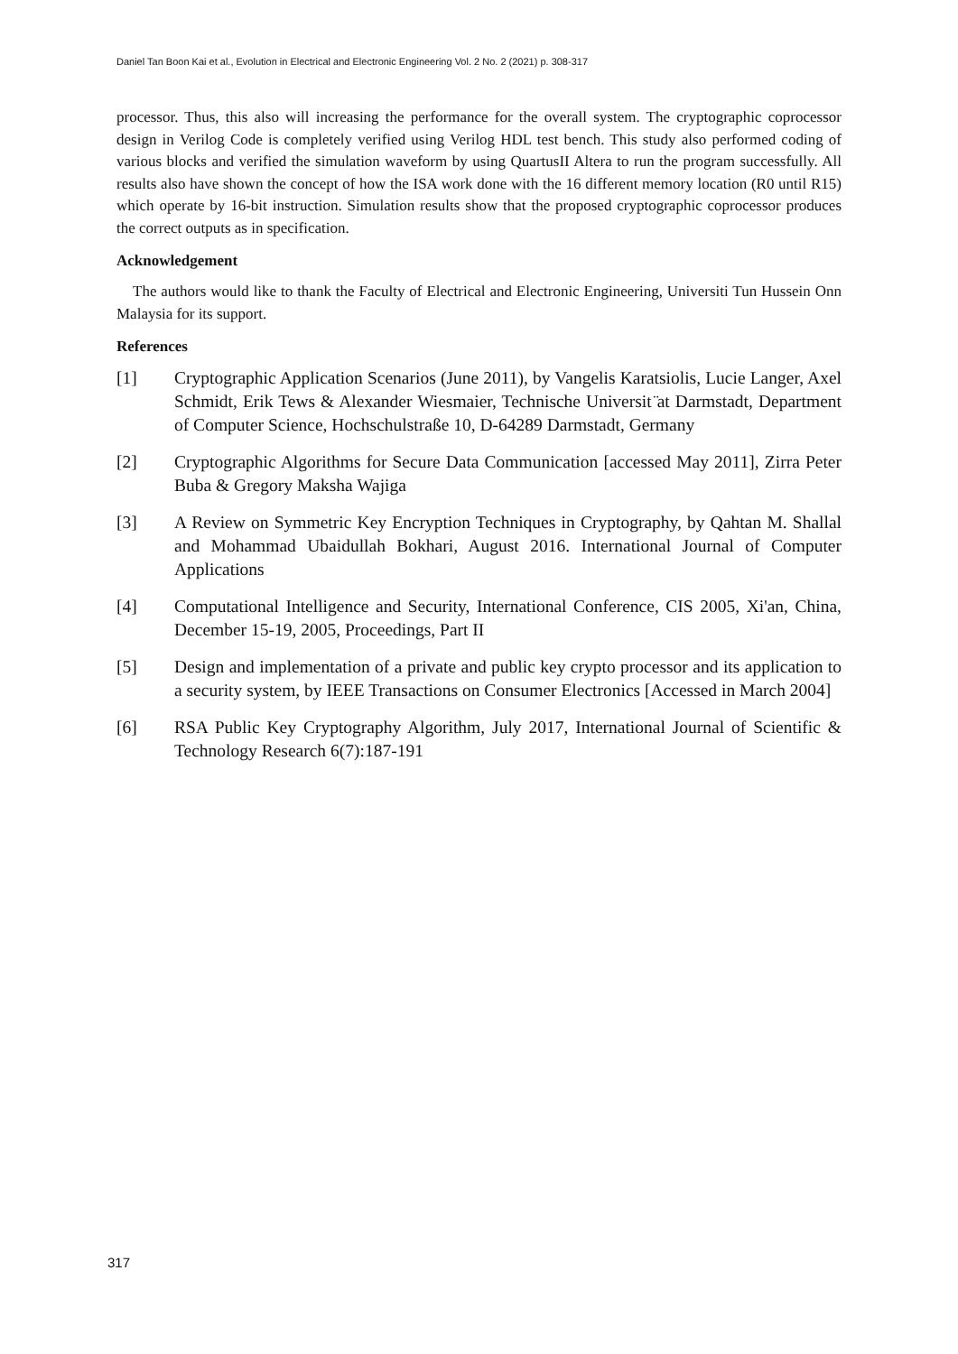Daniel Tan Boon Kai et al., Evolution in Electrical and Electronic Engineering Vol. 2 No. 2 (2021) p. 308-317
processor. Thus, this also will increasing the performance for the overall system. The cryptographic coprocessor design in Verilog Code is completely verified using Verilog HDL test bench. This study also performed coding of various blocks and verified the simulation waveform by using QuartusII Altera to run the program successfully. All results also have shown the concept of how the ISA work done with the 16 different memory location (R0 until R15) which operate by 16-bit instruction. Simulation results show that the proposed cryptographic coprocessor produces the correct outputs as in specification.
Acknowledgement
The authors would like to thank the Faculty of Electrical and Electronic Engineering, Universiti Tun Hussein Onn Malaysia for its support.
References
[1] Cryptographic Application Scenarios (June 2011), by Vangelis Karatsiolis, Lucie Langer, Axel Schmidt, Erik Tews & Alexander Wiesmaier, Technische Universit ̈at Darmstadt, Department of Computer Science, Hochschulstraße 10, D-64289 Darmstadt, Germany
[2] Cryptographic Algorithms for Secure Data Communication [accessed May 2011], Zirra Peter Buba & Gregory Maksha Wajiga
[3] A Review on Symmetric Key Encryption Techniques in Cryptography, by Qahtan M. Shallal and Mohammad Ubaidullah Bokhari, August 2016. International Journal of Computer Applications
[4] Computational Intelligence and Security, International Conference, CIS 2005, Xi'an, China, December 15-19, 2005, Proceedings, Part II
[5] Design and implementation of a private and public key crypto processor and its application to a security system, by IEEE Transactions on Consumer Electronics [Accessed in March 2004]
[6] RSA Public Key Cryptography Algorithm, July 2017, International Journal of Scientific & Technology Research 6(7):187-191
317